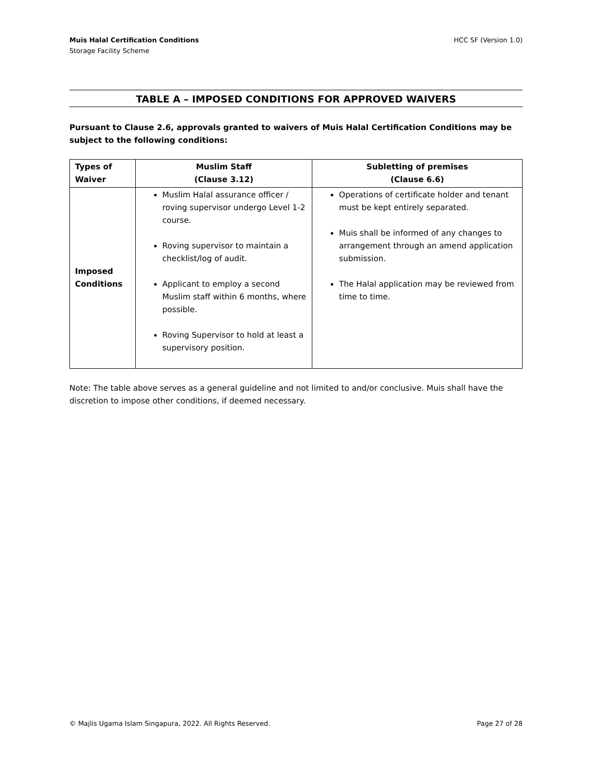Muis Halal Certification Conditions
Storage Facility Scheme
HCC SF (Version 1.0)
TABLE A – IMPOSED CONDITIONS FOR APPROVED WAIVERS
Pursuant to Clause 2.6, approvals granted to waivers of Muis Halal Certification Conditions may be subject to the following conditions:
| Types of Waiver | Muslim Staff (Clause 3.12) | Subletting of premises (Clause 6.6) |
| --- | --- | --- |
| Imposed Conditions | Muslim Halal assurance officer / roving supervisor undergo Level 1-2 course. Roving supervisor to maintain a checklist/log of audit. Applicant to employ a second Muslim staff within 6 months, where possible. Roving Supervisor to hold at least a supervisory position. | Operations of certificate holder and tenant must be kept entirely separated. Muis shall be informed of any changes to arrangement through an amend application submission. The Halal application may be reviewed from time to time. |
Note: The table above serves as a general guideline and not limited to and/or conclusive. Muis shall have the discretion to impose other conditions, if deemed necessary.
© Majlis Ugama Islam Singapura, 2022. All Rights Reserved. Page 27 of 28